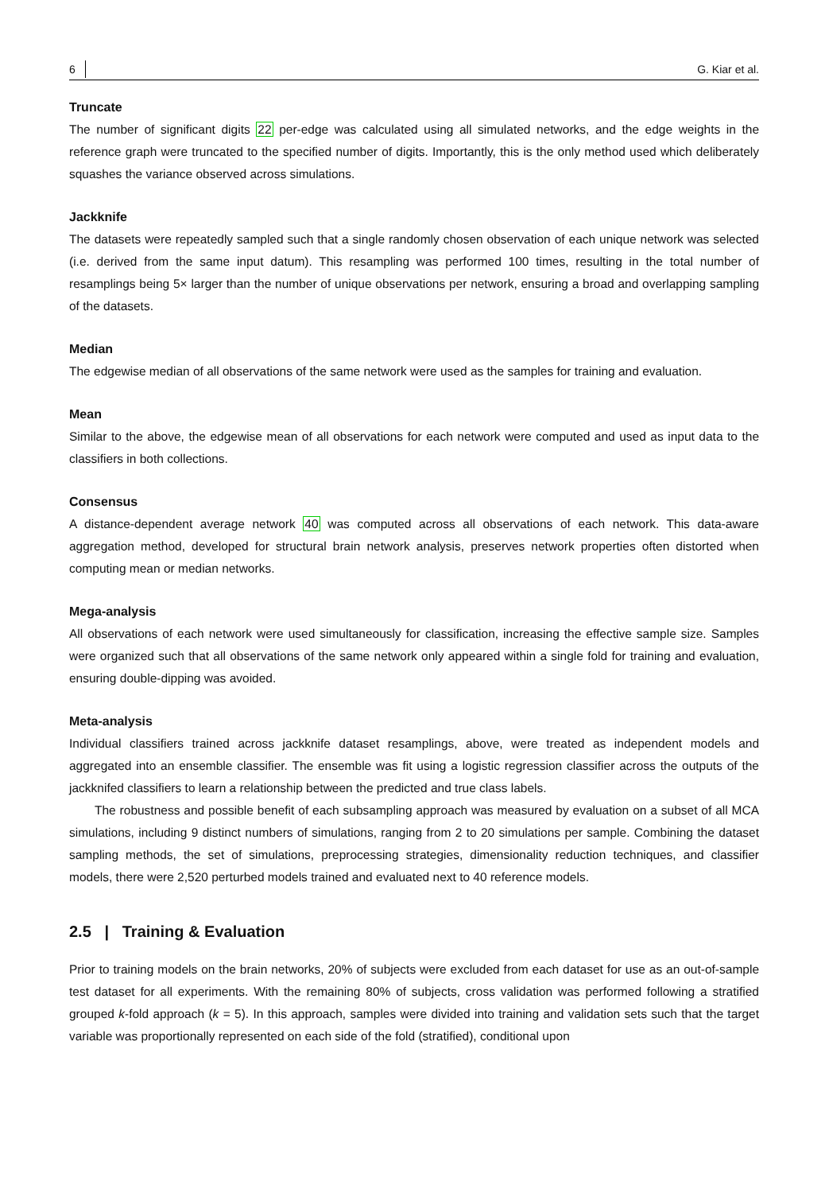6 G. Kiar et al.
Truncate
The number of significant digits 22 per-edge was calculated using all simulated networks, and the edge weights in the reference graph were truncated to the specified number of digits. Importantly, this is the only method used which deliberately squashes the variance observed across simulations.
Jackknife
The datasets were repeatedly sampled such that a single randomly chosen observation of each unique network was selected (i.e. derived from the same input datum). This resampling was performed 100 times, resulting in the total number of resamplings being 5× larger than the number of unique observations per network, ensuring a broad and overlapping sampling of the datasets.
Median
The edgewise median of all observations of the same network were used as the samples for training and evaluation.
Mean
Similar to the above, the edgewise mean of all observations for each network were computed and used as input data to the classifiers in both collections.
Consensus
A distance-dependent average network 40 was computed across all observations of each network. This data-aware aggregation method, developed for structural brain network analysis, preserves network properties often distorted when computing mean or median networks.
Mega-analysis
All observations of each network were used simultaneously for classification, increasing the effective sample size. Samples were organized such that all observations of the same network only appeared within a single fold for training and evaluation, ensuring double-dipping was avoided.
Meta-analysis
Individual classifiers trained across jackknife dataset resamplings, above, were treated as independent models and aggregated into an ensemble classifier. The ensemble was fit using a logistic regression classifier across the outputs of the jackknifed classifiers to learn a relationship between the predicted and true class labels.
The robustness and possible benefit of each subsampling approach was measured by evaluation on a subset of all MCA simulations, including 9 distinct numbers of simulations, ranging from 2 to 20 simulations per sample. Combining the dataset sampling methods, the set of simulations, preprocessing strategies, dimensionality reduction techniques, and classifier models, there were 2,520 perturbed models trained and evaluated next to 40 reference models.
2.5 | Training & Evaluation
Prior to training models on the brain networks, 20% of subjects were excluded from each dataset for use as an out-of-sample test dataset for all experiments. With the remaining 80% of subjects, cross validation was performed following a stratified grouped k-fold approach (k = 5). In this approach, samples were divided into training and validation sets such that the target variable was proportionally represented on each side of the fold (stratified), conditional upon